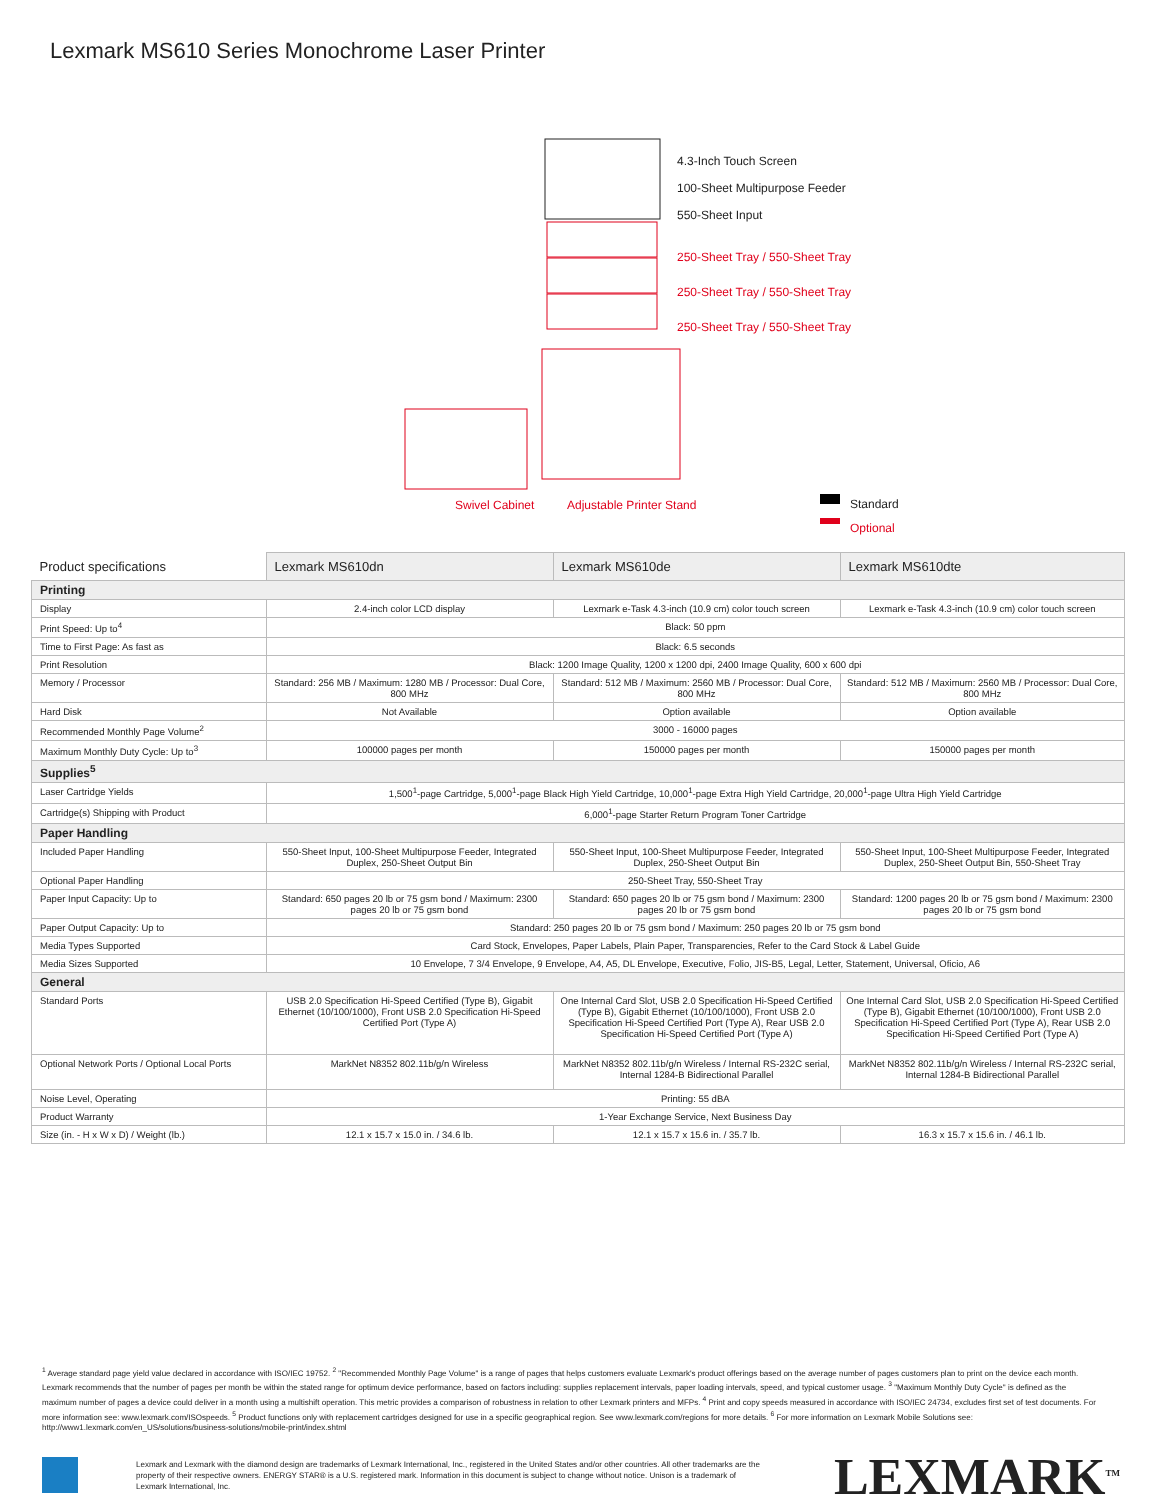Lexmark MS610 Series Monochrome Laser Printer
4.3-Inch Touch Screen
100-Sheet Multipurpose Feeder
550-Sheet Input
250-Sheet Tray / 550-Sheet Tray
250-Sheet Tray / 550-Sheet Tray
250-Sheet Tray / 550-Sheet Tray
Swivel Cabinet Adjustable Printer Stand
Standard
Optional
| Product specifications | Lexmark MS610dn | Lexmark MS610de | Lexmark MS610dte |
| --- | --- | --- | --- |
| Printing | | | |
| Display | 2.4-inch color LCD display | Lexmark e-Task 4.3-inch (10.9 cm) color touch screen | Lexmark e-Task 4.3-inch (10.9 cm) color touch screen |
| Print Speed: Up to<sup>4</sup> | Black: 50 ppm | | |
| Time to First Page: As fast as | Black: 6.5 seconds | | |
| Print Resolution | Black: 1200 Image Quality, 1200 x 1200 dpi, 2400 Image Quality, 600 x 600 dpi | | |
| Memory / Processor | Standard: 256 MB / Maximum: 1280 MB / Processor: Dual Core, 800 MHz | Standard: 512 MB / Maximum: 2560 MB / Processor: Dual Core, 800 MHz | Standard: 512 MB / Maximum: 2560 MB / Processor: Dual Core, 800 MHz |
| Hard Disk | Not Available | Option available | Option available |
| Recommended Monthly Page Volume<sup>2</sup> | 3000 - 16000 pages | | |
| Maximum Monthly Duty Cycle: Up to<sup>3</sup> | 100000 pages per month | 150000 pages per month | 150000 pages per month |
| Supplies<sup>5</sup> | | | |
| Laser Cartridge Yields | 1,500<sup>1</sup>-page Cartridge, 5,000<sup>1</sup>-page Black High Yield Cartridge, 10,000<sup>1</sup>-page Extra High Yield Cartridge, 20,000<sup>1</sup>-page Ultra High Yield Cartridge | | |
| Cartridge(s) Shipping with Product | 6,000<sup>1</sup>-page Starter Return Program Toner Cartridge | | |
| Paper Handling | | | |
| Included Paper Handling | 550-Sheet Input, 100-Sheet Multipurpose Feeder, Integrated Duplex, 250-Sheet Output Bin | 550-Sheet Input, 100-Sheet Multipurpose Feeder, Integrated Duplex, 250-Sheet Output Bin | 550-Sheet Input, 100-Sheet Multipurpose Feeder, Integrated Duplex, 250-Sheet Output Bin, 550-Sheet Tray |
| Optional Paper Handling | 250-Sheet Tray, 550-Sheet Tray | | |
| Paper Input Capacity: Up to | Standard: 650 pages 20 lb or 75 gsm bond / Maximum: 2300 pages 20 lb or 75 gsm bond | Standard: 650 pages 20 lb or 75 gsm bond / Maximum: 2300 pages 20 lb or 75 gsm bond | Standard: 1200 pages 20 lb or 75 gsm bond / Maximum: 2300 pages 20 lb or 75 gsm bond |
| Paper Output Capacity: Up to | Standard: 250 pages 20 lb or 75 gsm bond / Maximum: 250 pages 20 lb or 75 gsm bond | | |
| Media Types Supported | Card Stock, Envelopes, Paper Labels, Plain Paper, Transparencies, Refer to the Card Stock & Label Guide | | |
| Media Sizes Supported | 10 Envelope, 7 3/4 Envelope, 9 Envelope, A4, A5, DL Envelope, Executive, Folio, JIS-B5, Legal, Letter, Statement, Universal, Oficio, A6 | | |
| General | | | |
| Standard Ports | USB 2.0 Specification Hi-Speed Certified (Type B), Gigabit Ethernet (10/100/1000), Front USB 2.0 Specification Hi-Speed Certified Port (Type A) | One Internal Card Slot, USB 2.0 Specification Hi-Speed Certified (Type B), Gigabit Ethernet (10/100/1000), Front USB 2.0 Specification Hi-Speed Certified Port (Type A), Rear USB 2.0 Specification Hi-Speed Certified Port (Type A) | One Internal Card Slot, USB 2.0 Specification Hi-Speed Certified (Type B), Gigabit Ethernet (10/100/1000), Front USB 2.0 Specification Hi-Speed Certified Port (Type A), Rear USB 2.0 Specification Hi-Speed Certified Port (Type A) |
| Optional Network Ports / Optional Local Ports | MarkNet N8352 802.11b/g/n Wireless | MarkNet N8352 802.11b/g/n Wireless / Internal RS-232C serial, Internal 1284-B Bidirectional Parallel | MarkNet N8352 802.11b/g/n Wireless / Internal RS-232C serial, Internal 1284-B Bidirectional Parallel |
| Noise Level, Operating | Printing: 55 dBA | | |
| Product Warranty | 1-Year Exchange Service, Next Business Day | | |
| Size (in. - H x W x D) / Weight (lb.) | 12.1 x 15.7 x 15.0 in. / 34.6 lb. | 12.1 x 15.7 x 15.6 in. / 35.7 lb. | 16.3 x 15.7 x 15.6 in. / 46.1 lb. |
<sup>1</sup> Average standard page yield value declared in accordance with ISO/IEC 19752. <sup>2</sup> "Recommended Monthly Page Volume" is a range of pages that helps customers evaluate Lexmark's product offerings based on the average number of pages customers plan to print on the device each month. Lexmark recommends that the number of pages per month be within the stated range for optimum device performance, based on factors including: supplies replacement intervals, paper loading intervals, speed, and typical customer usage. <sup>3</sup> "Maximum Monthly Duty Cycle" is defined as the maximum number of pages a device could deliver in a month using a multishift operation. This metric provides a comparison of robustness in relation to other Lexmark printers and MFPs. <sup>4</sup> Print and copy speeds measured in accordance with ISO/IEC 24734, excludes first set of test documents. For more information see: www.lexmark.com/ISOspeeds. <sup>5</sup> Product functions only with replacement cartridges designed for use in a specific geographical region. See www.lexmark.com/regions for more details. <sup>6</sup> For more information on Lexmark Mobile Solutions see: http://www1.lexmark.com/en_US/solutions/business-solutions/mobile-print/index.shtml
Lexmark and Lexmark with the diamond design are trademarks of Lexmark International, Inc., registered in the United States and/or other countries. All other trademarks are the property of their respective owners. ENERGY STAR® is a U.S. registered mark. Information in this document is subject to change without notice. Unison is a trademark of Lexmark International, Inc.
LEXMARK<sup>TM</sup>